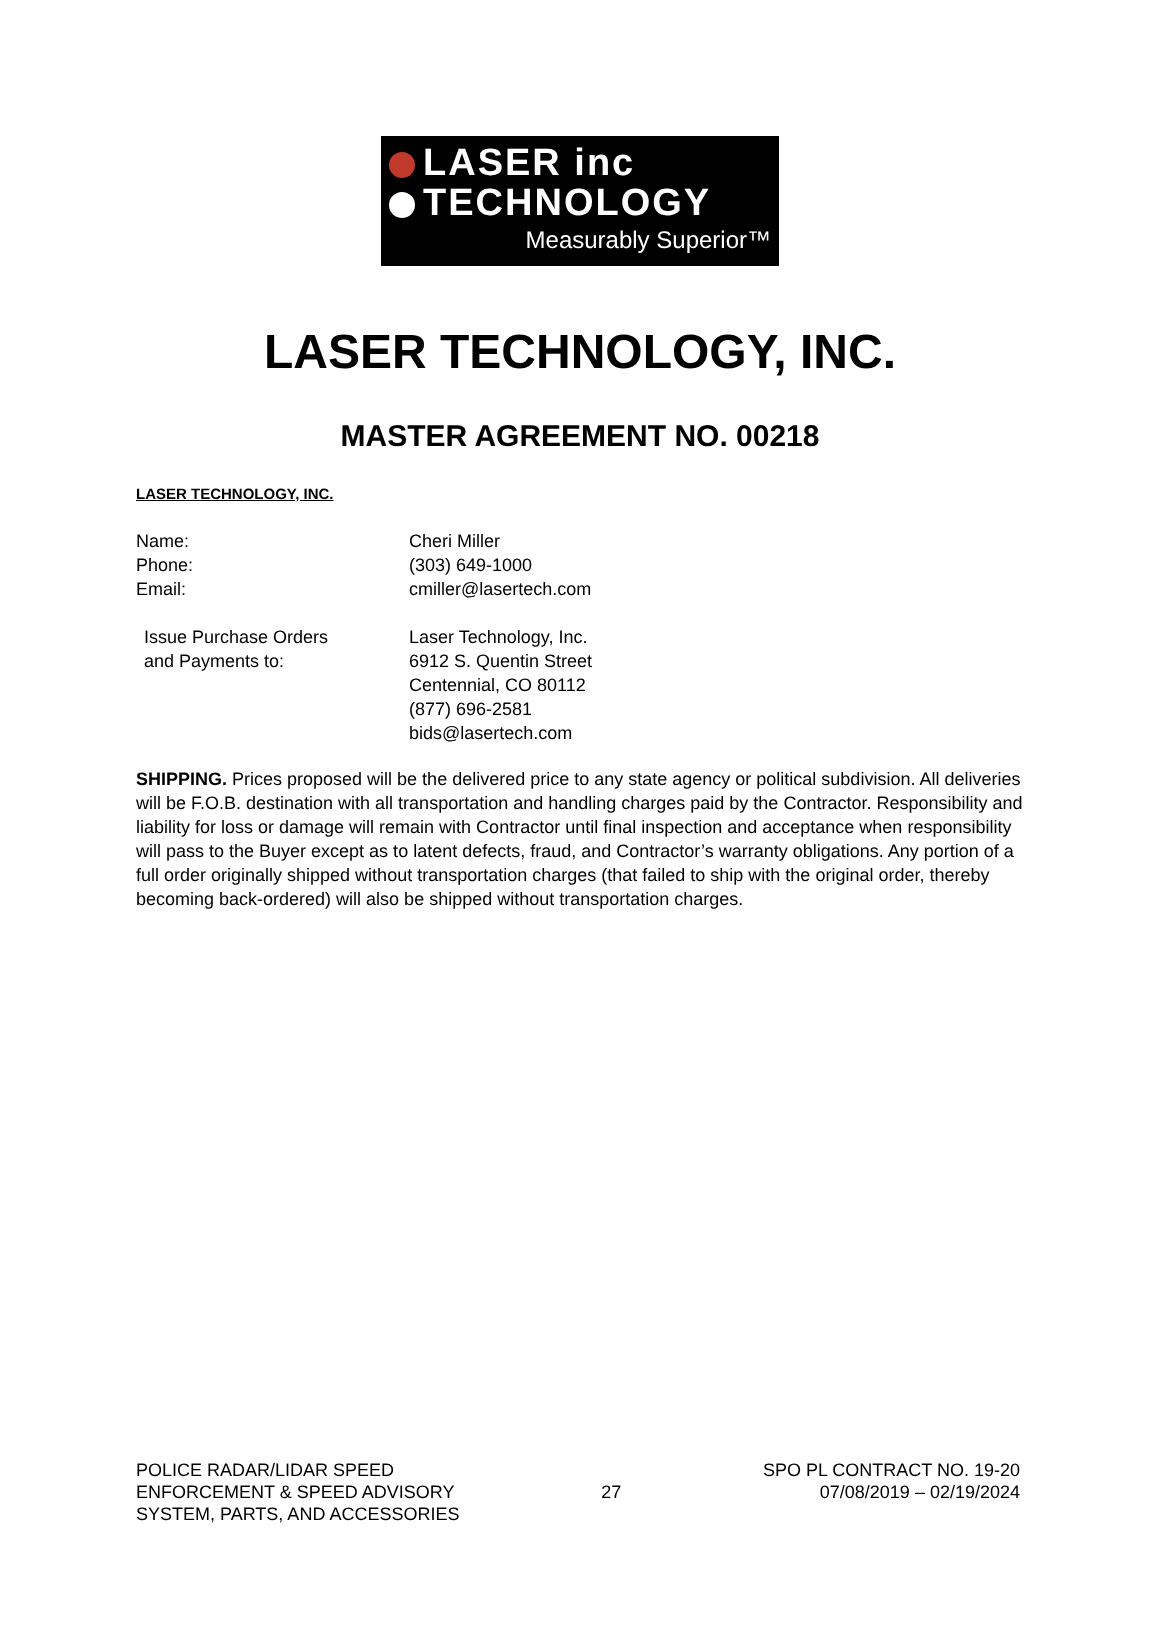LASER inc
TECHNOLOGY
Measurably Superior™
LASER TECHNOLOGY, INC.
MASTER AGREEMENT NO. 00218
LASER TECHNOLOGY, INC.
Name:
Cheri Miller
Phone:
(303) 649-1000
Email:
cmiller@lasertech.com
Issue Purchase Orders
and Payments to:
Laser Technology, Inc.
6912 S. Quentin Street
Centennial, CO 80112
(877) 696-2581
bids@lasertech.com
SHIPPING. Prices proposed will be the delivered price to any state agency or political subdivision. All deliveries will be F.O.B. destination with all transportation and handling charges paid by the Contractor. Responsibility and liability for loss or damage will remain with Contractor until final inspection and acceptance when responsibility will pass to the Buyer except as to latent defects, fraud, and Contractor’s warranty obligations. Any portion of a full order originally shipped without transportation charges (that failed to ship with the original order, thereby becoming back-ordered) will also be shipped without transportation charges.
POLICE RADAR/LIDAR SPEED
ENFORCEMENT & SPEED ADVISORY
SYSTEM, PARTS, AND ACCESSORIES
27
SPO PL CONTRACT NO. 19-20
07/08/2019 – 02/19/2024